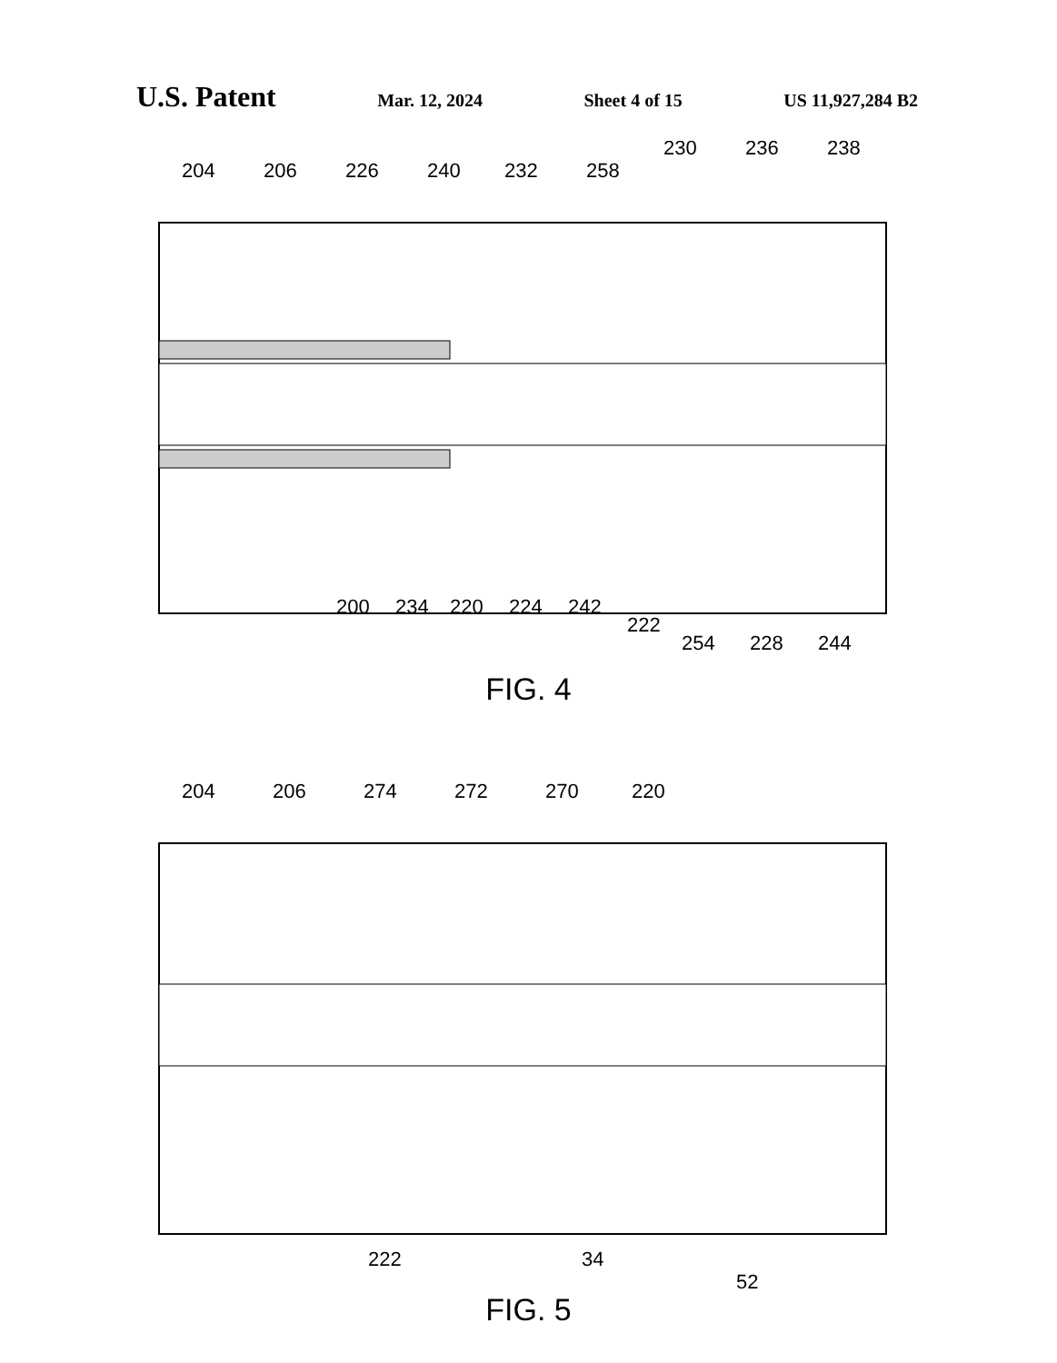U.S. Patent Mar. 12, 2024 Sheet 4 of 15 US 11,927,284 B2
204
206
226
240
232
258
230
236
238
200
234
220
224
242
222
254
228
244
FIG. 4
204
206
274
272
270
220
222
34
52
FIG. 5